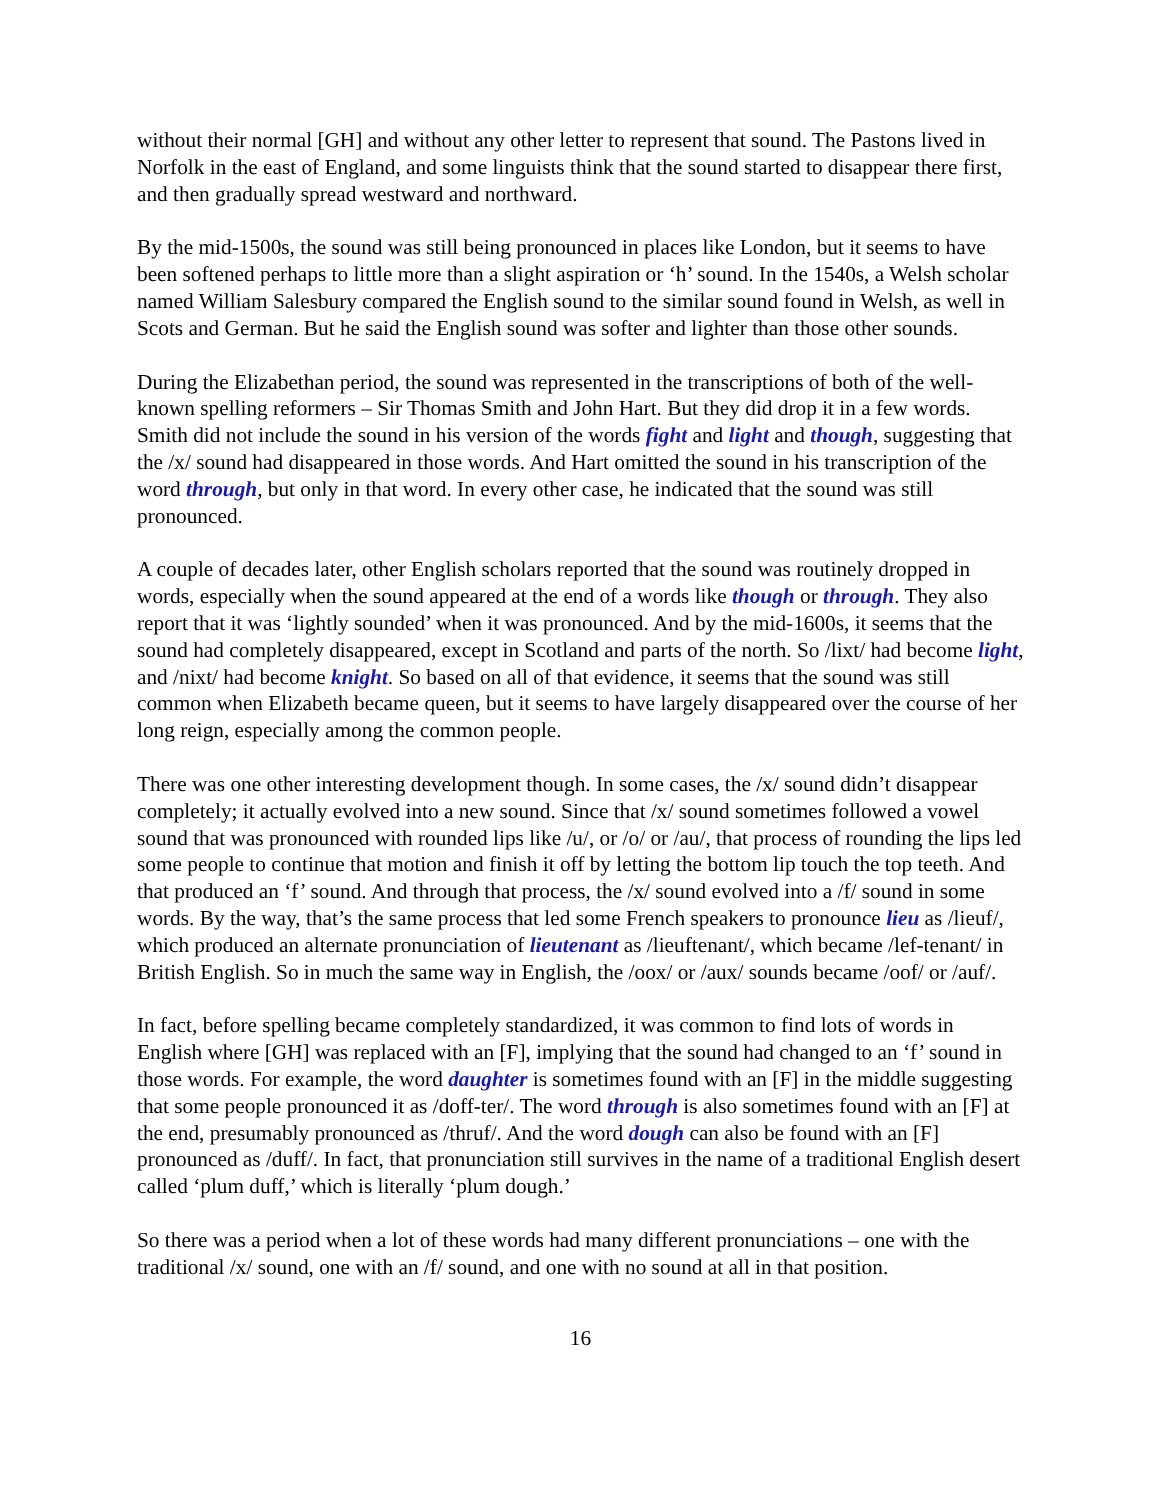without their normal [GH] and without any other letter to represent that sound. The Pastons lived in Norfolk in the east of England, and some linguists think that the sound started to disappear there first, and then gradually spread westward and northward.
By the mid-1500s, the sound was still being pronounced in places like London, but it seems to have been softened perhaps to little more than a slight aspiration or ‘h’ sound. In the 1540s, a Welsh scholar named William Salesbury compared the English sound to the similar sound found in Welsh, as well in Scots and German. But he said the English sound was softer and lighter than those other sounds.
During the Elizabethan period, the sound was represented in the transcriptions of both of the well-known spelling reformers – Sir Thomas Smith and John Hart. But they did drop it in a few words. Smith did not include the sound in his version of the words fight and light and though, suggesting that the /x/ sound had disappeared in those words. And Hart omitted the sound in his transcription of the word through, but only in that word. In every other case, he indicated that the sound was still pronounced.
A couple of decades later, other English scholars reported that the sound was routinely dropped in words, especially when the sound appeared at the end of a words like though or through. They also report that it was ‘lightly sounded’ when it was pronounced. And by the mid-1600s, it seems that the sound had completely disappeared, except in Scotland and parts of the north. So /lixt/ had become light, and /nixt/ had become knight. So based on all of that evidence, it seems that the sound was still common when Elizabeth became queen, but it seems to have largely disappeared over the course of her long reign, especially among the common people.
There was one other interesting development though. In some cases, the /x/ sound didn’t disappear completely; it actually evolved into a new sound. Since that /x/ sound sometimes followed a vowel sound that was pronounced with rounded lips like /u/, or /o/ or /au/, that process of rounding the lips led some people to continue that motion and finish it off by letting the bottom lip touch the top teeth. And that produced an ‘f’ sound. And through that process, the /x/ sound evolved into a /f/ sound in some words. By the way, that’s the same process that led some French speakers to pronounce lieu as /lieuf/, which produced an alternate pronunciation of lieutenant as /lieuftenant/, which became /lef-tenant/ in British English. So in much the same way in English, the /oox/ or /aux/ sounds became /oof/ or /auf/.
In fact, before spelling became completely standardized, it was common to find lots of words in English where [GH] was replaced with an [F], implying that the sound had changed to an ‘f’ sound in those words. For example, the word daughter is sometimes found with an [F] in the middle suggesting that some people pronounced it as /doff-ter/. The word through is also sometimes found with an [F] at the end, presumably pronounced as /thruf/. And the word dough can also be found with an [F] pronounced as /duff/. In fact, that pronunciation still survives in the name of a traditional English desert called ‘plum duff,’ which is literally ‘plum dough.’
So there was a period when a lot of these words had many different pronunciations – one with the traditional /x/ sound, one with an /f/ sound, and one with no sound at all in that position.
16